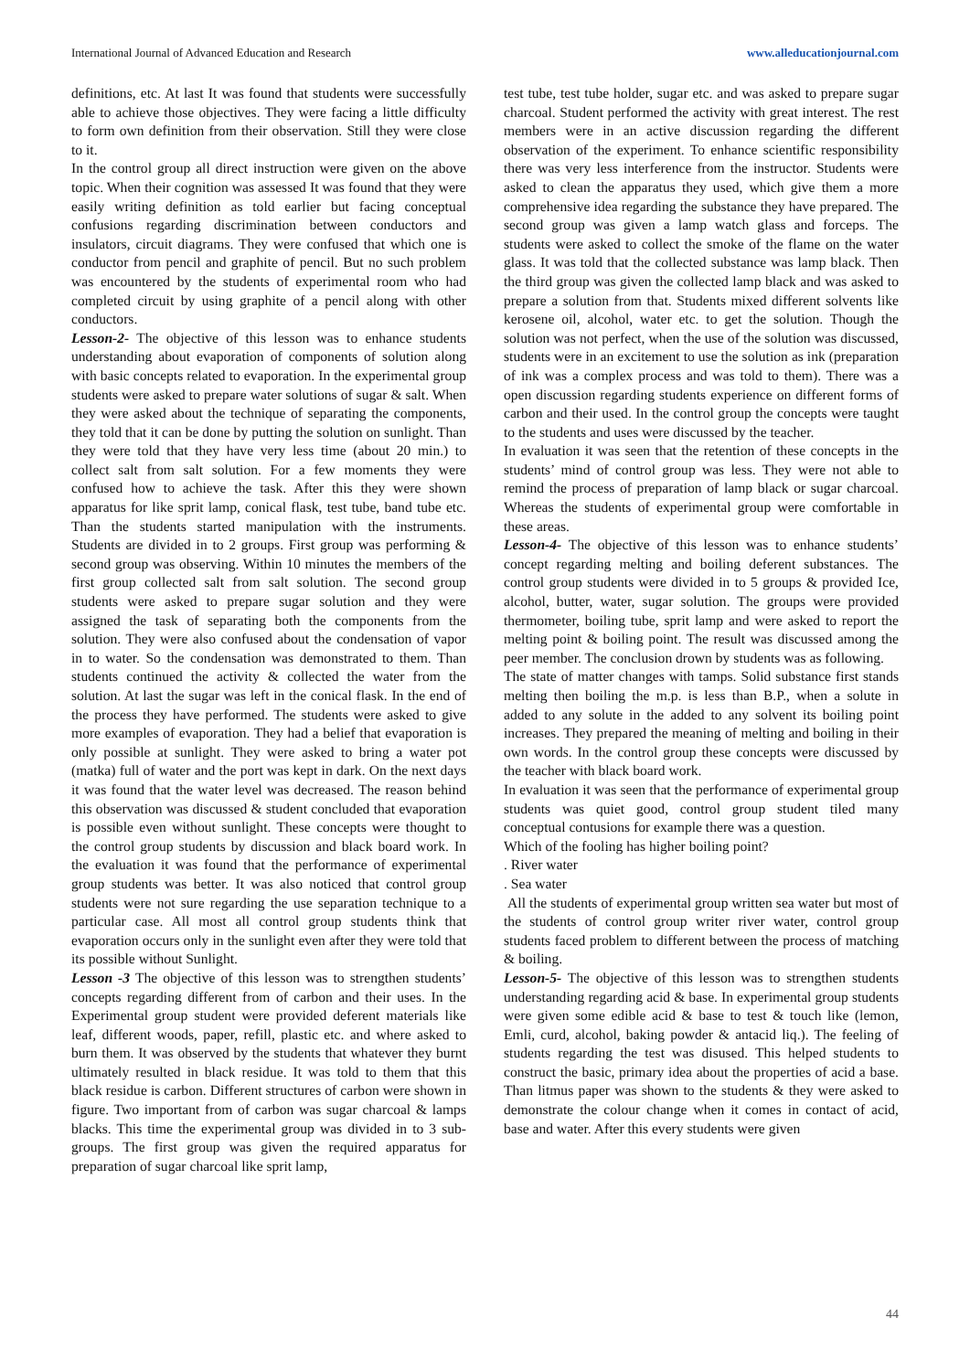International Journal of Advanced Education and Research www.alleducationjournal.com
definitions, etc. At last It was found that students were successfully able to achieve those objectives. They were facing a little difficulty to form own definition from their observation. Still they were close to it.
In the control group all direct instruction were given on the above topic. When their cognition was assessed It was found that they were easily writing definition as told earlier but facing conceptual confusions regarding discrimination between conductors and insulators, circuit diagrams. They were confused that which one is conductor from pencil and graphite of pencil. But no such problem was encountered by the students of experimental room who had completed circuit by using graphite of a pencil along with other conductors.
Lesson-2- The objective of this lesson was to enhance students understanding about evaporation of components of solution along with basic concepts related to evaporation. In the experimental group students were asked to prepare water solutions of sugar & salt. When they were asked about the technique of separating the components, they told that it can be done by putting the solution on sunlight. Than they were told that they have very less time (about 20 min.) to collect salt from salt solution. For a few moments they were confused how to achieve the task. After this they were shown apparatus for like sprit lamp, conical flask, test tube, band tube etc. Than the students started manipulation with the instruments. Students are divided in to 2 groups. First group was performing & second group was observing. Within 10 minutes the members of the first group collected salt from salt solution. The second group students were asked to prepare sugar solution and they were assigned the task of separating both the components from the solution. They were also confused about the condensation of vapor in to water. So the condensation was demonstrated to them. Than students continued the activity & collected the water from the solution. At last the sugar was left in the conical flask. In the end of the process they have performed. The students were asked to give more examples of evaporation. They had a belief that evaporation is only possible at sunlight. They were asked to bring a water pot (matka) full of water and the port was kept in dark. On the next days it was found that the water level was decreased. The reason behind this observation was discussed & student concluded that evaporation is possible even without sunlight. These concepts were thought to the control group students by discussion and black board work. In the evaluation it was found that the performance of experimental group students was better. It was also noticed that control group students were not sure regarding the use separation technique to a particular case. All most all control group students think that evaporation occurs only in the sunlight even after they were told that its possible without Sunlight.
Lesson -3 The objective of this lesson was to strengthen students’ concepts regarding different from of carbon and their uses. In the Experimental group student were provided deferent materials like leaf, different woods, paper, refill, plastic etc. and where asked to burn them. It was observed by the students that whatever they burnt ultimately resulted in black residue. It was told to them that this black residue is carbon. Different structures of carbon were shown in figure. Two important from of carbon was sugar charcoal & lamps blacks. This time the experimental group was divided in to 3 sub-groups. The first group was given the required apparatus for preparation of sugar charcoal like sprit lamp,
test tube, test tube holder, sugar etc. and was asked to prepare sugar charcoal. Student performed the activity with great interest. The rest members were in an active discussion regarding the different observation of the experiment. To enhance scientific responsibility there was very less interference from the instructor. Students were asked to clean the apparatus they used, which give them a more comprehensive idea regarding the substance they have prepared. The second group was given a lamp watch glass and forceps. The students were asked to collect the smoke of the flame on the water glass. It was told that the collected substance was lamp black. Then the third group was given the collected lamp black and was asked to prepare a solution from that. Students mixed different solvents like kerosene oil, alcohol, water etc. to get the solution. Though the solution was not perfect, when the use of the solution was discussed, students were in an excitement to use the solution as ink (preparation of ink was a complex process and was told to them). There was a open discussion regarding students experience on different forms of carbon and their used. In the control group the concepts were taught to the students and uses were discussed by the teacher.
In evaluation it was seen that the retention of these concepts in the students’ mind of control group was less. They were not able to remind the process of preparation of lamp black or sugar charcoal. Whereas the students of experimental group were comfortable in these areas.
Lesson-4- The objective of this lesson was to enhance students’ concept regarding melting and boiling deferent substances. The control group students were divided in to 5 groups & provided Ice, alcohol, butter, water, sugar solution. The groups were provided thermometer, boiling tube, sprit lamp and were asked to report the melting point & boiling point. The result was discussed among the peer member. The conclusion drown by students was as following.
The state of matter changes with tamps. Solid substance first stands melting then boiling the m.p. is less than B.P., when a solute in added to any solute in the added to any solvent its boiling point increases. They prepared the meaning of melting and boiling in their own words. In the control group these concepts were discussed by the teacher with black board work.
In evaluation it was seen that the performance of experimental group students was quiet good, control group student tiled many conceptual contusions for example there was a question.
Which of the fooling has higher boiling point?
. River water
. Sea water
All the students of experimental group written sea water but most of the students of control group writer river water, control group students faced problem to different between the process of matching & boiling.
Lesson-5- The objective of this lesson was to strengthen students understanding regarding acid & base. In experimental group students were given some edible acid & base to test & touch like (lemon, Emli, curd, alcohol, baking powder & antacid liq.). The feeling of students regarding the test was disused. This helped students to construct the basic, primary idea about the properties of acid a base. Than litmus paper was shown to the students & they were asked to demonstrate the colour change when it comes in contact of acid, base and water. After this every students were given
44